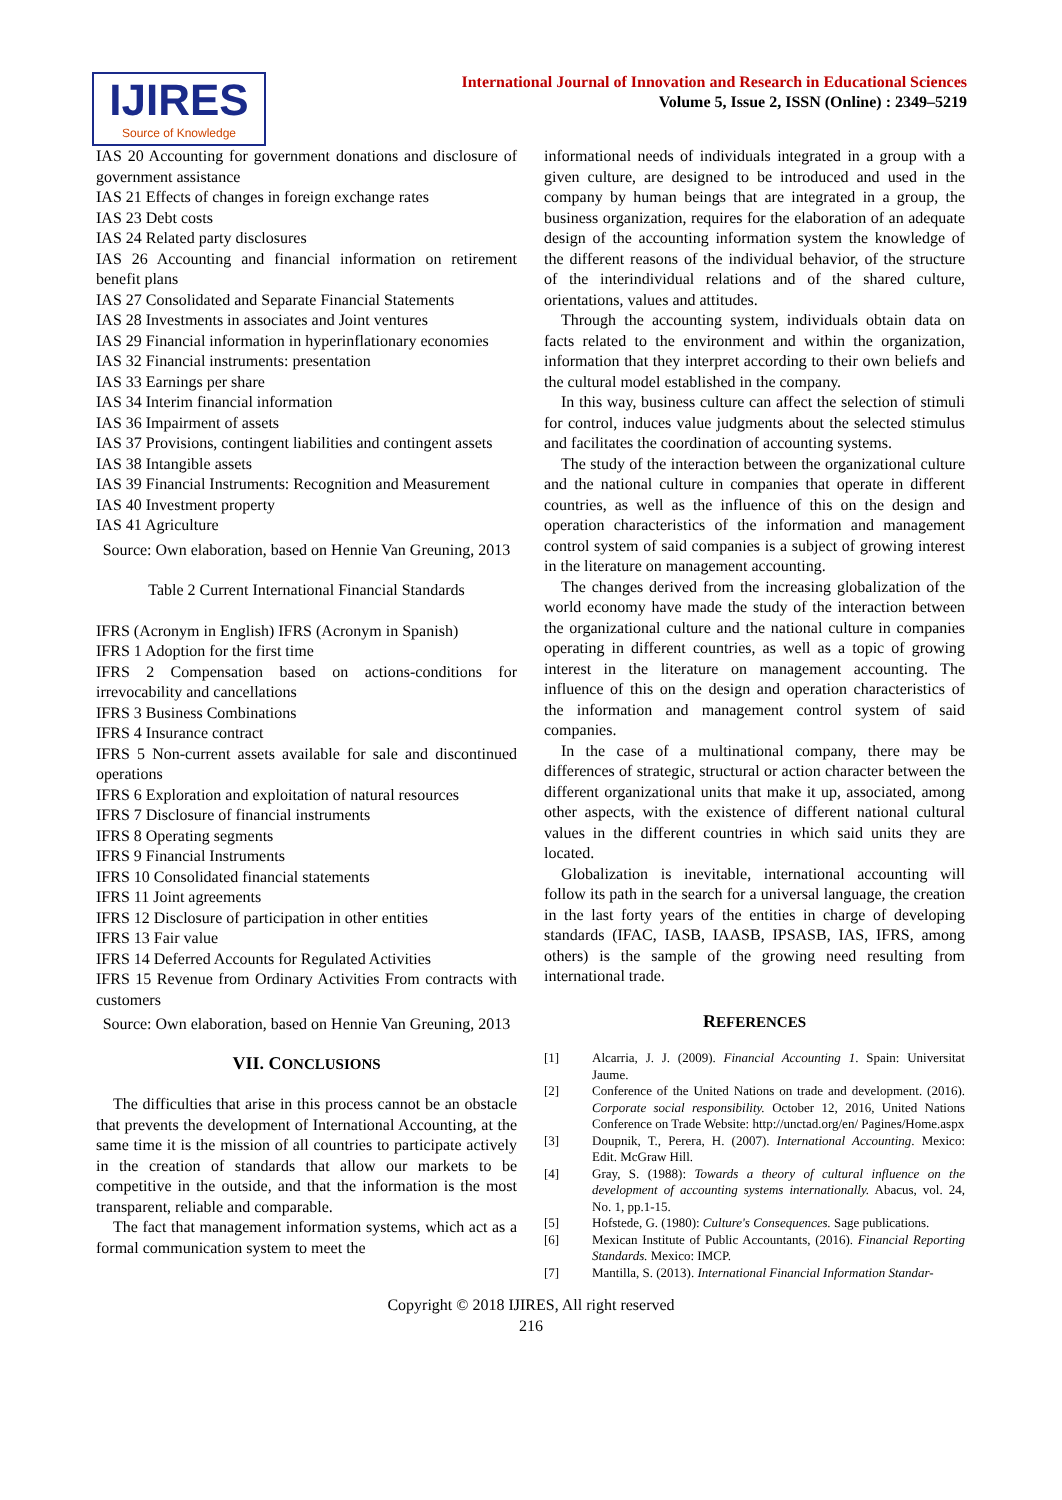IJIRES
Source of Knowledge
International Journal of Innovation and Research in Educational Sciences
Volume 5, Issue 2, ISSN (Online) : 2349–5219
IAS 20 Accounting for government donations and disclosure of government assistance
IAS 21 Effects of changes in foreign exchange rates
IAS 23 Debt costs
IAS 24 Related party disclosures
IAS 26 Accounting and financial information on retirement benefit plans
IAS 27 Consolidated and Separate Financial Statements
IAS 28 Investments in associates and Joint ventures
IAS 29 Financial information in hyperinflationary economies
IAS 32 Financial instruments: presentation
IAS 33 Earnings per share
IAS 34 Interim financial information
IAS 36 Impairment of assets
IAS 37 Provisions, contingent liabilities and contingent assets
IAS 38 Intangible assets
IAS 39 Financial Instruments: Recognition and Measurement
IAS 40 Investment property
IAS 41 Agriculture
Source: Own elaboration, based on Hennie Van Greuning, 2013
Table 2 Current International Financial Standards
IFRS (Acronym in English) IFRS (Acronym in Spanish)
IFRS 1 Adoption for the first time
IFRS 2 Compensation based on actions-conditions for irrevocability and cancellations
IFRS 3 Business Combinations
IFRS 4 Insurance contract
IFRS 5 Non-current assets available for sale and discontinued operations
IFRS 6 Exploration and exploitation of natural resources
IFRS 7 Disclosure of financial instruments
IFRS 8 Operating segments
IFRS 9 Financial Instruments
IFRS 10 Consolidated financial statements
IFRS 11 Joint agreements
IFRS 12 Disclosure of participation in other entities
IFRS 13 Fair value
IFRS 14 Deferred Accounts for Regulated Activities
IFRS 15 Revenue from Ordinary Activities From contracts with customers
Source: Own elaboration, based on Hennie Van Greuning, 2013
VII. CONCLUSIONS
The difficulties that arise in this process cannot be an obstacle that prevents the development of International Accounting, at the same time it is the mission of all countries to participate actively in the creation of standards that allow our markets to be competitive in the outside, and that the information is the most transparent, reliable and comparable.
The fact that management information systems, which act as a formal communication system to meet the
informational needs of individuals integrated in a group with a given culture, are designed to be introduced and used in the company by human beings that are integrated in a group, the business organization, requires for the elaboration of an adequate design of the accounting information system the knowledge of the different reasons of the individual behavior, of the structure of the interindividual relations and of the shared culture, orientations, values and attitudes.
Through the accounting system, individuals obtain data on facts related to the environment and within the organization, information that they interpret according to their own beliefs and the cultural model established in the company.
In this way, business culture can affect the selection of stimuli for control, induces value judgments about the selected stimulus and facilitates the coordination of accounting systems.
The study of the interaction between the organizational culture and the national culture in companies that operate in different countries, as well as the influence of this on the design and operation characteristics of the information and management control system of said companies is a subject of growing interest in the literature on management accounting.
The changes derived from the increasing globalization of the world economy have made the study of the interaction between the organizational culture and the national culture in companies operating in different countries, as well as a topic of growing interest in the literature on management accounting. The influence of this on the design and operation characteristics of the information and management control system of said companies.
In the case of a multinational company, there may be differences of strategic, structural or action character between the different organizational units that make it up, associated, among other aspects, with the existence of different national cultural values in the different countries in which said units they are located.
Globalization is inevitable, international accounting will follow its path in the search for a universal language, the creation in the last forty years of the entities in charge of developing standards (IFAC, IASB, IAASB, IPSASB, IAS, IFRS, among others) is the sample of the growing need resulting from international trade.
REFERENCES
[1] Alcarria, J. J. (2009). Financial Accounting 1. Spain: Universitat Jaume.
[2] Conference of the United Nations on trade and development. (2016). Corporate social responsibility. October 12, 2016, United Nations Conference on Trade Website: http://unctad.org/en/ Pagines/Home.aspx
[3] Doupnik, T., Perera, H. (2007). International Accounting. Mexico: Edit. McGraw Hill.
[4] Gray, S. (1988): Towards a theory of cultural influence on the development of accounting systems internationally. Abacus, vol. 24, No. 1, pp.1-15.
[5] Hofstede, G. (1980): Culture's Consequences. Sage publications.
[6] Mexican Institute of Public Accountants, (2016). Financial Reporting Standards. Mexico: IMCP.
[7] Mantilla, S. (2013). International Financial Information Standar-
Copyright © 2018 IJIRES, All right reserved
216